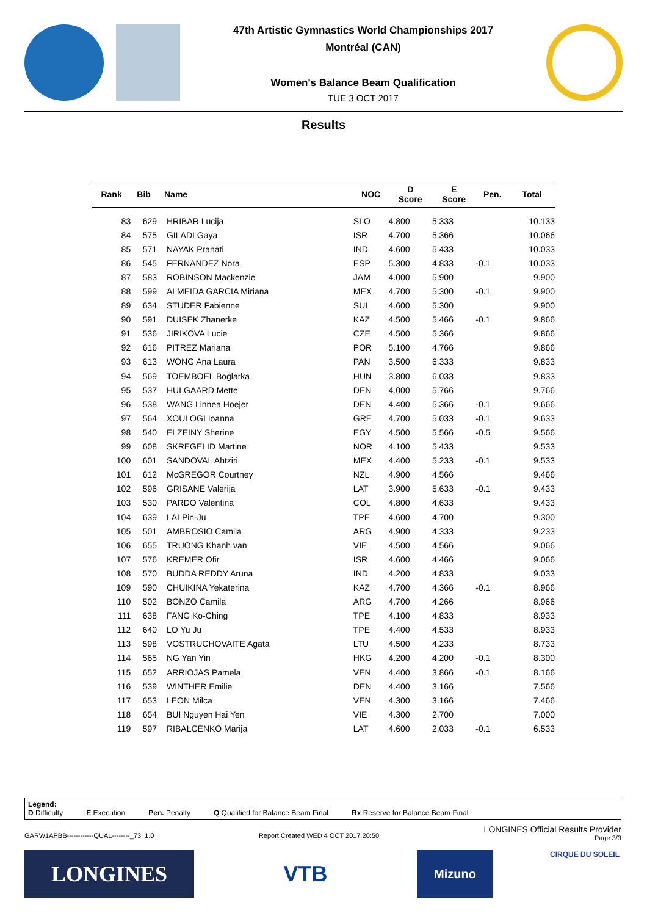47th Artistic Gymnastics World Championships 2017
Montréal (CAN)
Women's Balance Beam Qualification
TUE 3 OCT 2017
Results
| Rank | Bib | Name | NOC | D Score | E Score | Pen. | Total |
| --- | --- | --- | --- | --- | --- | --- | --- |
| 83 | 629 | HRIBAR Lucija | SLO | 4.800 | 5.333 | | 10.133 |
| 84 | 575 | GILADI Gaya | ISR | 4.700 | 5.366 | | 10.066 |
| 85 | 571 | NAYAK Pranati | IND | 4.600 | 5.433 | | 10.033 |
| 86 | 545 | FERNANDEZ Nora | ESP | 5.300 | 4.833 | -0.1 | 10.033 |
| 87 | 583 | ROBINSON Mackenzie | JAM | 4.000 | 5.900 | | 9.900 |
| 88 | 599 | ALMEIDA GARCIA Miriana | MEX | 4.700 | 5.300 | -0.1 | 9.900 |
| 89 | 634 | STUDER Fabienne | SUI | 4.600 | 5.300 | | 9.900 |
| 90 | 591 | DUISEK Zhanerke | KAZ | 4.500 | 5.466 | -0.1 | 9.866 |
| 91 | 536 | JIRIKOVA Lucie | CZE | 4.500 | 5.366 | | 9.866 |
| 92 | 616 | PITREZ Mariana | POR | 5.100 | 4.766 | | 9.866 |
| 93 | 613 | WONG Ana Laura | PAN | 3.500 | 6.333 | | 9.833 |
| 94 | 569 | TOEMBOEL Boglarka | HUN | 3.800 | 6.033 | | 9.833 |
| 95 | 537 | HULGAARD Mette | DEN | 4.000 | 5.766 | | 9.766 |
| 96 | 538 | WANG Linnea Hoejer | DEN | 4.400 | 5.366 | -0.1 | 9.666 |
| 97 | 564 | XOULOGI Ioanna | GRE | 4.700 | 5.033 | -0.1 | 9.633 |
| 98 | 540 | ELZEINY Sherine | EGY | 4.500 | 5.566 | -0.5 | 9.566 |
| 99 | 608 | SKREGELID Martine | NOR | 4.100 | 5.433 | | 9.533 |
| 100 | 601 | SANDOVAL Ahtziri | MEX | 4.400 | 5.233 | -0.1 | 9.533 |
| 101 | 612 | McGREGOR Courtney | NZL | 4.900 | 4.566 | | 9.466 |
| 102 | 596 | GRISANE Valerija | LAT | 3.900 | 5.633 | -0.1 | 9.433 |
| 103 | 530 | PARDO Valentina | COL | 4.800 | 4.633 | | 9.433 |
| 104 | 639 | LAI Pin-Ju | TPE | 4.600 | 4.700 | | 9.300 |
| 105 | 501 | AMBROSIO Camila | ARG | 4.900 | 4.333 | | 9.233 |
| 106 | 655 | TRUONG Khanh van | VIE | 4.500 | 4.566 | | 9.066 |
| 107 | 576 | KREMER Ofir | ISR | 4.600 | 4.466 | | 9.066 |
| 108 | 570 | BUDDA REDDY Aruna | IND | 4.200 | 4.833 | | 9.033 |
| 109 | 590 | CHUIKINA Yekaterina | KAZ | 4.700 | 4.366 | -0.1 | 8.966 |
| 110 | 502 | BONZO Camila | ARG | 4.700 | 4.266 | | 8.966 |
| 111 | 638 | FANG Ko-Ching | TPE | 4.100 | 4.833 | | 8.933 |
| 112 | 640 | LO Yu Ju | TPE | 4.400 | 4.533 | | 8.933 |
| 113 | 598 | VOSTRUCHOVAITE Agata | LTU | 4.500 | 4.233 | | 8.733 |
| 114 | 565 | NG Yan Yin | HKG | 4.200 | 4.200 | -0.1 | 8.300 |
| 115 | 652 | ARRIOJAS Pamela | VEN | 4.400 | 3.866 | -0.1 | 8.166 |
| 116 | 539 | WINTHER Emilie | DEN | 4.400 | 3.166 | | 7.566 |
| 117 | 653 | LEON Milca | VEN | 4.300 | 3.166 | | 7.466 |
| 118 | 654 | BUI Nguyen Hai Yen | VIE | 4.300 | 2.700 | | 7.000 |
| 119 | 597 | RIBALCENKO Marija | LAT | 4.600 | 2.033 | -0.1 | 6.533 |
Legend:
D Difficulty E Execution Pen. Penalty Q Qualified for Balance Beam Final Rx Reserve for Balance Beam Final
GARW1APBB------------QUAL--------_73I 1.0
Report Created WED 4 OCT 2017 20:50
LONGINES Official Results Provider
Page 3/3
LONGINES VTB
Mizuno
CIRQUE DU SOLEIL